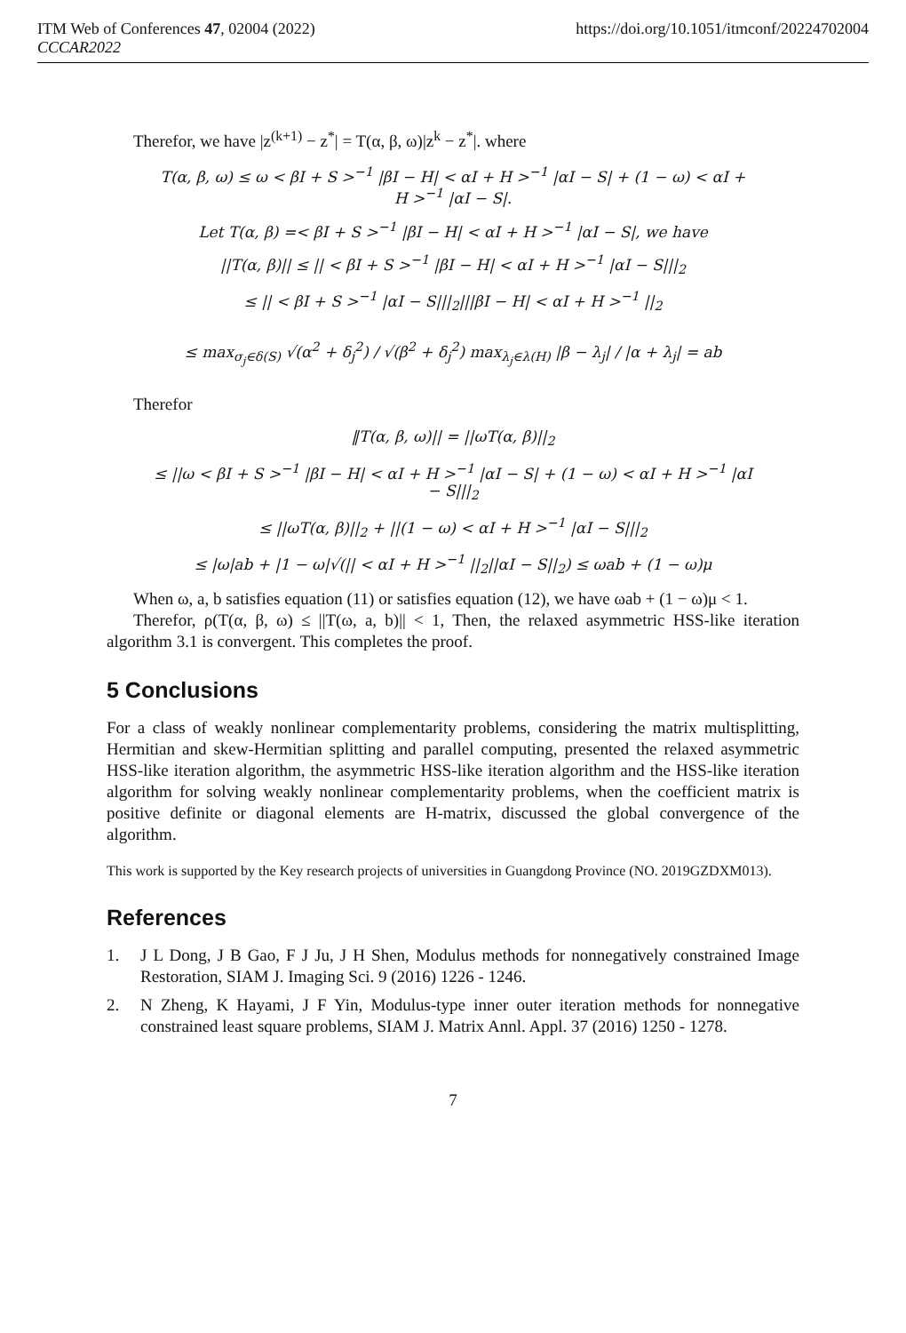ITM Web of Conferences 47, 02004 (2022) https://doi.org/10.1051/itmconf/20224702004
CCCAR2022
Therefor, we have |z<sup>(k+1)</sup> − z<sup>*</sup>| = T(α, β, ω)|z<sup>k</sup> − z<sup>*</sup>|. where
T(α, β, ω) ≤ ω < βI + S ><sup>−1</sup> |βI − H| < αI + H ><sup>−1</sup> |αI − S| + (1 − ω) < αI +
H ><sup>−1</sup> |αI − S|.
Let T(α, β) =< βI + S ><sup>−1</sup> |βI − H| < αI + H ><sup>−1</sup> |αI − S|, we have
||T(α, β)|| ≤ || < βI + S ><sup>−1</sup> |βI − H| < αI + H ><sup>−1</sup> |αI − S|||<sub>2</sub>
≤ || < βI + S ><sup>−1</sup> |αI − S|||<sub>2</sub>|||βI − H| < αI + H ><sup>−1</sup> ||<sub>2</sub>
≤ max<sub>σ<sub>j</sub>∈δ(S)</sub> √(α<sup>2</sup> + δ<sub>j</sub><sup>2</sup>) / √(β<sup>2</sup> + δ<sub>j</sub><sup>2</sup>) max<sub>λ<sub>j</sub>∈λ(H)</sub> |β − λ<sub>j</sub>| / |α + λ<sub>j</sub>| = ab
Therefor
‖T(α, β, ω)|| = ||ωT(α, β)||<sub>2</sub>
≤ ||ω < βI + S ><sup>−1</sup> |βI − H| < αI + H ><sup>−1</sup> |αI − S| + (1 − ω) < αI + H ><sup>−1</sup> |αI
− S|||<sub>2</sub>
≤ ||ωT(α, β)||<sub>2</sub> + ||(1 − ω) < αI + H ><sup>−1</sup> |αI − S|||<sub>2</sub>
≤ |ω|ab + |1 − ω|√(|| < αI + H ><sup>−1</sup> ||<sub>2</sub>||αI − S||<sub>2</sub>) ≤ ωab + (1 − ω)μ
When ω, a, b satisfies equation (11) or satisfies equation (12), we have ωab + (1 − ω)μ < 1.
Therefor, ρ(T(α, β, ω) ≤ ||T(ω, a, b)|| < 1, Then, the relaxed asymmetric HSS-like iteration algorithm 3.1 is convergent. This completes the proof.
5 Conclusions
For a class of weakly nonlinear complementarity problems, considering the matrix multisplitting, Hermitian and skew-Hermitian splitting and parallel computing, presented the relaxed asymmetric HSS-like iteration algorithm, the asymmetric HSS-like iteration algorithm and the HSS-like iteration algorithm for solving weakly nonlinear complementarity problems, when the coefficient matrix is positive definite or diagonal elements are H-matrix, discussed the global convergence of the algorithm.
This work is supported by the Key research projects of universities in Guangdong Province (NO. 2019GZDXM013).
References
1. J L Dong, J B Gao, F J Ju, J H Shen, Modulus methods for nonnegatively constrained Image Restoration, SIAM J. Imaging Sci. 9 (2016) 1226 - 1246.
2. N Zheng, K Hayami, J F Yin, Modulus-type inner outer iteration methods for nonnegative constrained least square problems, SIAM J. Matrix Annl. Appl. 37 (2016) 1250 - 1278.
7